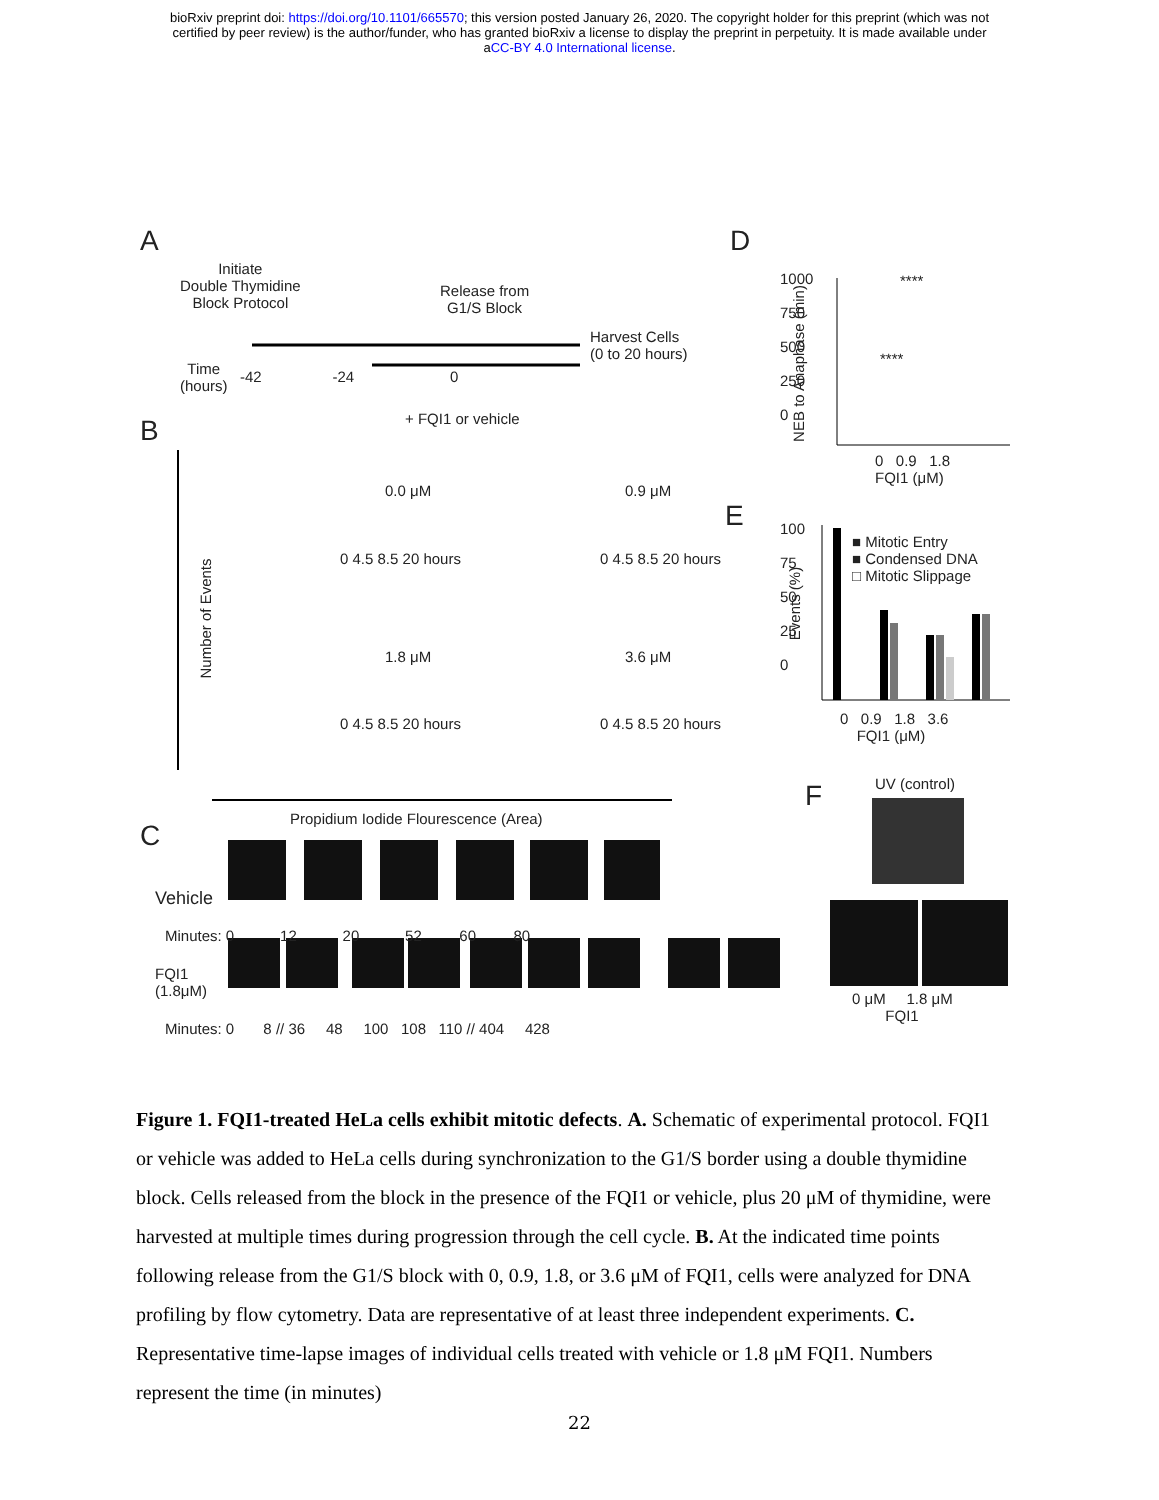bioRxiv preprint doi: https://doi.org/10.1101/665570; this version posted January 26, 2020. The copyright holder for this preprint (which was not
certified by peer review) is the author/funder, who has granted bioRxiv a license to display the preprint in perpetuity. It is made available under
aCC-BY 4.0 International license.
A
Initiate
Double Thymidine
Block Protocol
Release from
G1/S Block
Harvest Cells
(0 to 20 hours)
Time
(hours)
-42 -24 0
+ FQI1 or vehicle
B
Number of Events
0.0 μM 0.9 μM
1.8 μM 3.6 μM
0 4.5 8.5 20 hours 0 4.5 8.5 20 hours
0 4.5 8.5 20 hours 0 4.5 8.5 20 hours
Propidium Iodide Flourescence (Area)
C
Vehicle
Minutes: 0 12 20 52 60 80
FQI1
(1.8μM)
Minutes: 0 8 // 36 48 100 108 110 // 404 428
D
1000
750
500
250
0
NEB to Anaphase (min)
****
****
0 0.9 1.8
FQI1 (μM)
E
100
75
50
25
0
Events (%)
■ Mitotic Entry
■ Condensed DNA
□ Mitotic Slippage
0 0.9 1.8 3.6
FQI1 (μM)
F UV (control)
0 μM 1.8 μM
FQI1
Figure 1. FQI1-treated HeLa cells exhibit mitotic defects. A. Schematic of experimental protocol. FQI1 or vehicle was added to HeLa cells during synchronization to the G1/S border using a double thymidine block. Cells released from the block in the presence of the FQI1 or vehicle, plus 20 μM of thymidine, were harvested at multiple times during progression through the cell cycle. B. At the indicated time points following release from the G1/S block with 0, 0.9, 1.8, or 3.6 μM of FQI1, cells were analyzed for DNA profiling by flow cytometry. Data are representative of at least three independent experiments. C. Representative time-lapse images of individual cells treated with vehicle or 1.8 μM FQI1. Numbers represent the time (in minutes)
22